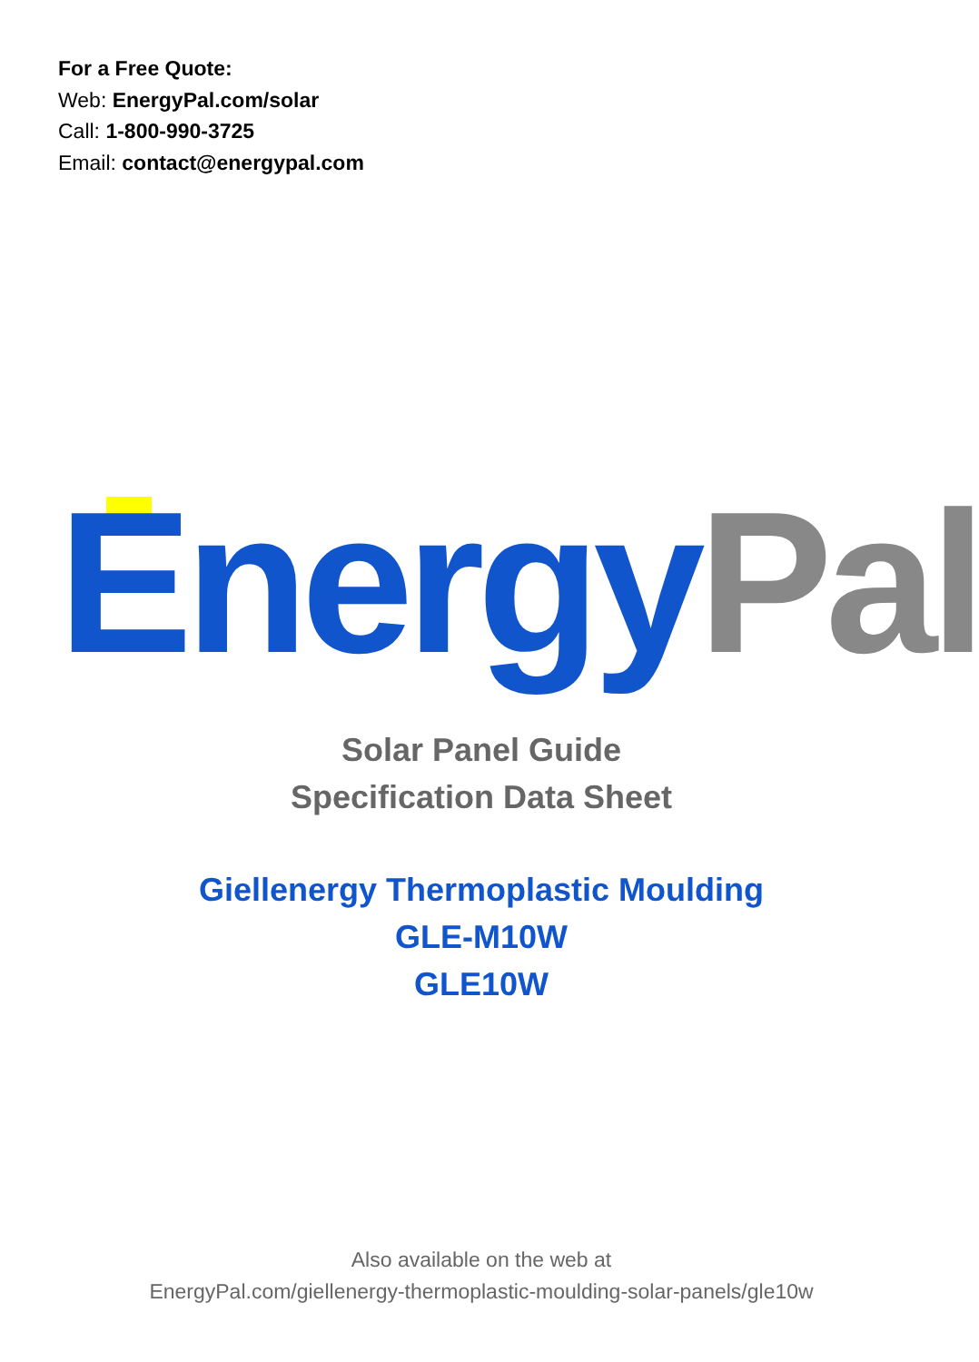For a Free Quote:
Web: EnergyPal.com/solar
Call: 1-800-990-3725
Email: contact@energypal.com
Energy Pal
Solar Panel Guide
Specification Data Sheet
Giellenergy Thermoplastic Moulding
GLE-M10W
GLE10W
Also available on the web at
EnergyPal.com/giellenergy-thermoplastic-moulding-solar-panels/gle10w